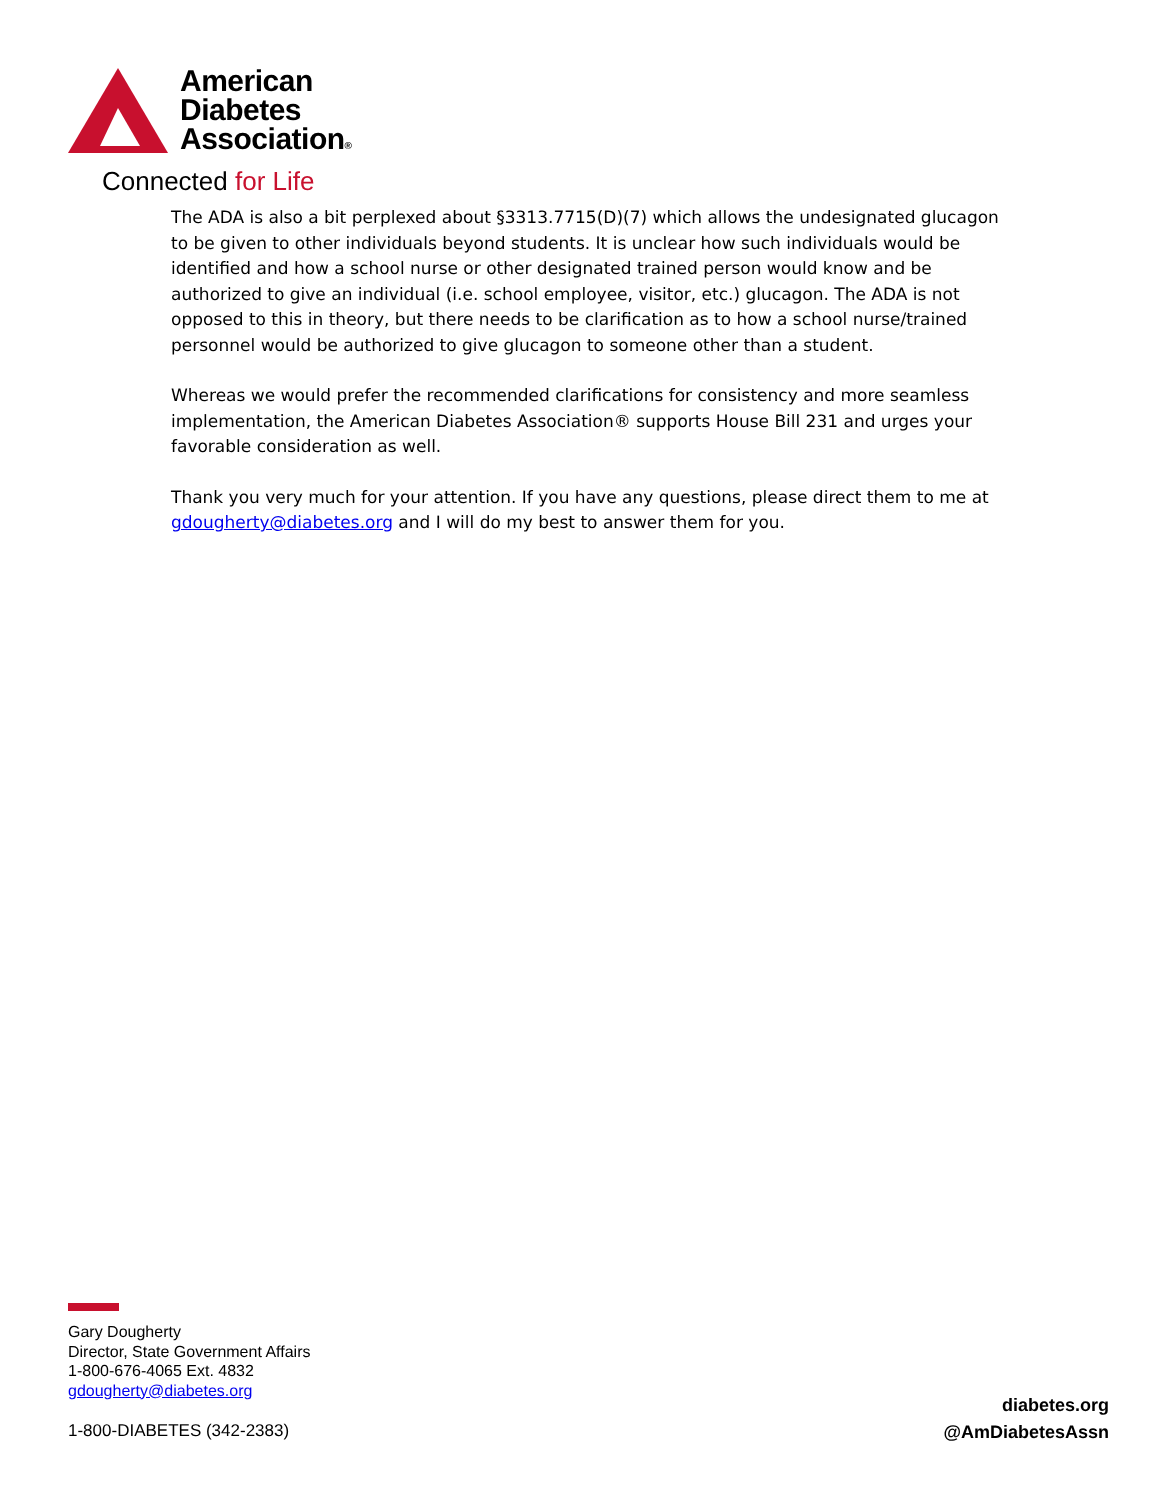American
Diabetes
Association®
Connected for Life
The ADA is also a bit perplexed about §3313.7715(D)(7) which allows the undesignated glucagon to be given to other individuals beyond students. It is unclear how such individuals would be identified and how a school nurse or other designated trained person would know and be authorized to give an individual (i.e. school employee, visitor, etc.) glucagon. The ADA is not opposed to this in theory, but there needs to be clarification as to how a school nurse/trained personnel would be authorized to give glucagon to someone other than a student.
Whereas we would prefer the recommended clarifications for consistency and more seamless implementation, the American Diabetes Association® supports House Bill 231 and urges your favorable consideration as well.
Thank you very much for your attention. If you have any questions, please direct them to me at gdougherty@diabetes.org and I will do my best to answer them for you.
Gary Dougherty
Director, State Government Affairs
1-800-676-4065 Ext. 4832
gdougherty@diabetes.org
1-800-DIABETES (342-2383)
diabetes.org
@AmDiabetesAssn